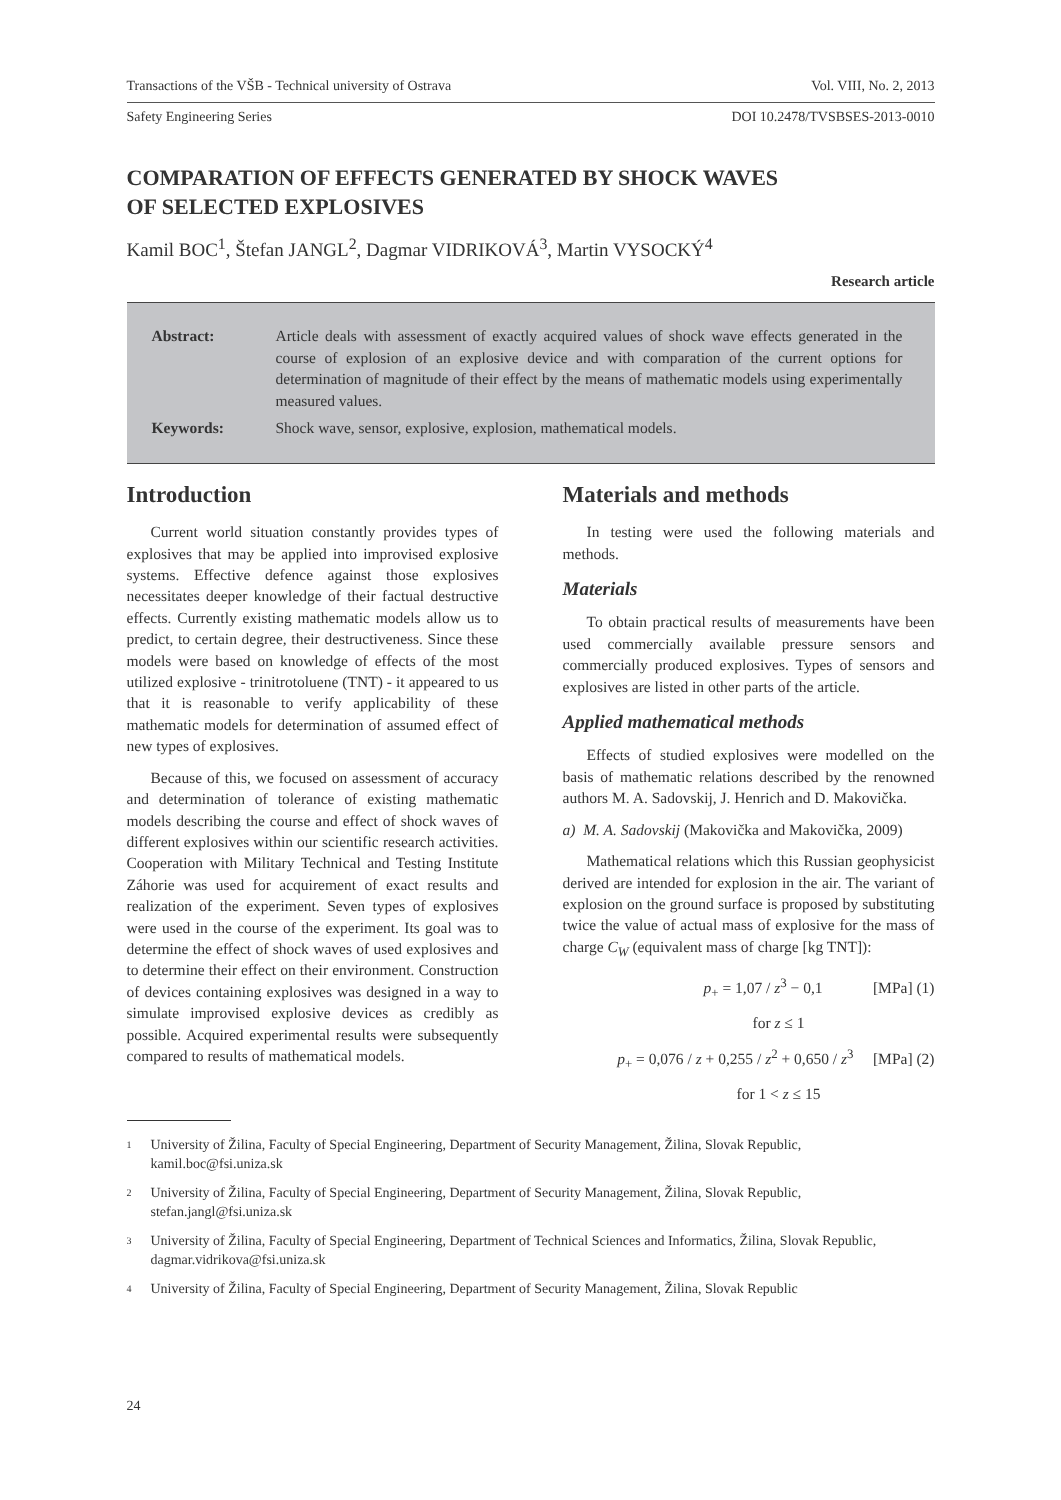Transactions of the VŠB - Technical university of Ostrava Vol. VIII, No. 2, 2013
Safety Engineering Series DOI 10.2478/TVSBSES-2013-0010
COMPARATION OF EFFECTS GENERATED BY SHOCK WAVES
OF SELECTED EXPLOSIVES
Kamil BOC<sup>1</sup>, Štefan JANGL<sup>2</sup>, Dagmar VIDRIKOVÁ<sup>3</sup>, Martin VYSOCKÝ<sup>4</sup>
Research article
| Abstract: | Article deals with assessment of exactly acquired values of shock wave effects generated in the course of explosion of an explosive device and with comparation of the current options for determination of magnitude of their effect by the means of mathematic models using experimentally measured values. |
| Keywords: | Shock wave, sensor, explosive, explosion, mathematical models. |
Introduction
Current world situation constantly provides types of explosives that may be applied into improvised explosive systems. Effective defence against those explosives necessitates deeper knowledge of their factual destructive effects. Currently existing mathematic models allow us to predict, to certain degree, their destructiveness. Since these models were based on knowledge of effects of the most utilized explosive - trinitrotoluene (TNT) - it appeared to us that it is reasonable to verify applicability of these mathematic models for determination of assumed effect of new types of explosives.
Because of this, we focused on assessment of accuracy and determination of tolerance of existing mathematic models describing the course and effect of shock waves of different explosives within our scientific research activities. Cooperation with Military Technical and Testing Institute Záhorie was used for acquirement of exact results and realization of the experiment. Seven types of explosives were used in the course of the experiment. Its goal was to determine the effect of shock waves of used explosives and to determine their effect on their environment. Construction of devices containing explosives was designed in a way to simulate improvised explosive devices as credibly as possible. Acquired experimental results were subsequently compared to results of mathematical models.
Materials and methods
In testing were used the following materials and methods.
Materials
To obtain practical results of measurements have been used commercially available pressure sensors and commercially produced explosives. Types of sensors and explosives are listed in other parts of the article.
Applied mathematical methods
Effects of studied explosives were modelled on the basis of mathematic relations described by the renowned authors M. A. Sadovskij, J. Henrich and D. Makovička.
a) M. A. Sadovskij (Makovička and Makovička, 2009)
Mathematical relations which this Russian geophysicist derived are intended for explosion in the air. The variant of explosion on the ground surface is proposed by substituting twice the value of actual mass of explosive for the mass of charge C<sub>W</sub> (equivalent mass of charge [kg TNT]):
p<sub>+</sub> = 1,07 / z<sup>3</sup> − 0,1 [MPa] (1)
for z ≤ 1
p<sub>+</sub> = 0,076 / z + 0,255 / z<sup>2</sup> + 0,650 / z<sup>3</sup> [MPa] (2)
for 1 < z ≤ 15
1 University of Žilina, Faculty of Special Engineering, Department of Security Management, Žilina, Slovak Republic, kamil.boc@fsi.uniza.sk
2 University of Žilina, Faculty of Special Engineering, Department of Security Management, Žilina, Slovak Republic, stefan.jangl@fsi.uniza.sk
3 University of Žilina, Faculty of Special Engineering, Department of Technical Sciences and Informatics, Žilina, Slovak Republic, dagmar.vidrikova@fsi.uniza.sk
4 University of Žilina, Faculty of Special Engineering, Department of Security Management, Žilina, Slovak Republic
24